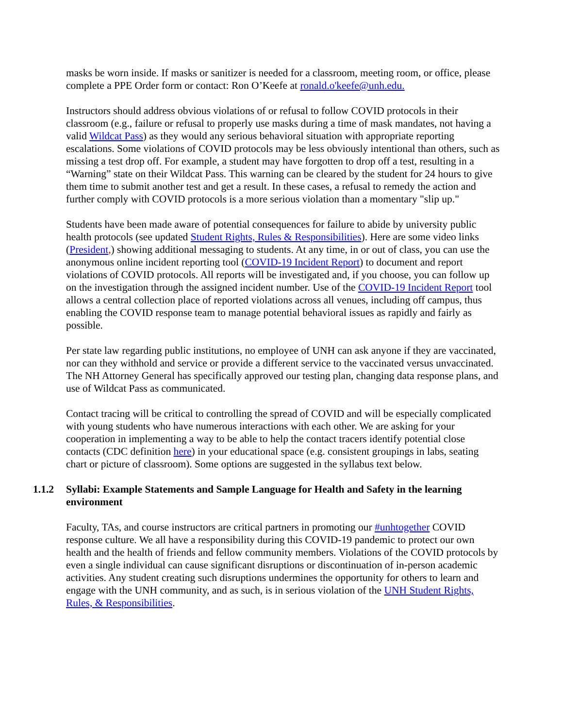masks be worn inside. If masks or sanitizer is needed for a classroom, meeting room, or office, please complete a PPE Order form or contact: Ron O’Keefe at ronald.o'keefe@unh.edu.
Instructors should address obvious violations of or refusal to follow COVID protocols in their classroom (e.g., failure or refusal to properly use masks during a time of mask mandates, not having a valid Wildcat Pass) as they would any serious behavioral situation with appropriate reporting escalations. Some violations of COVID protocols may be less obviously intentional than others, such as missing a test drop off. For example, a student may have forgotten to drop off a test, resulting in a “Warning” state on their Wildcat Pass. This warning can be cleared by the student for 24 hours to give them time to submit another test and get a result. In these cases, a refusal to remedy the action and further comply with COVID protocols is a more serious violation than a momentary "slip up."
Students have been made aware of potential consequences for failure to abide by university public health protocols (see updated Student Rights, Rules & Responsibilities). Here are some video links (President,) showing additional messaging to students. At any time, in or out of class, you can use the anonymous online incident reporting tool (COVID-19 Incident Report) to document and report violations of COVID protocols. All reports will be investigated and, if you choose, you can follow up on the investigation through the assigned incident number. Use of the COVID-19 Incident Report tool allows a central collection place of reported violations across all venues, including off campus, thus enabling the COVID response team to manage potential behavioral issues as rapidly and fairly as possible.
Per state law regarding public institutions, no employee of UNH can ask anyone if they are vaccinated, nor can they withhold and service or provide a different service to the vaccinated versus unvaccinated. The NH Attorney General has specifically approved our testing plan, changing data response plans, and use of Wildcat Pass as communicated.
Contact tracing will be critical to controlling the spread of COVID and will be especially complicated with young students who have numerous interactions with each other. We are asking for your cooperation in implementing a way to be able to help the contact tracers identify potential close contacts (CDC definition here) in your educational space (e.g. consistent groupings in labs, seating chart or picture of classroom). Some options are suggested in the syllabus text below.
1.1.2 Syllabi: Example Statements and Sample Language for Health and Safety in the learning environment
Faculty, TAs, and course instructors are critical partners in promoting our #unhtogether COVID response culture. We all have a responsibility during this COVID-19 pandemic to protect our own health and the health of friends and fellow community members. Violations of the COVID protocols by even a single individual can cause significant disruptions or discontinuation of in-person academic activities. Any student creating such disruptions undermines the opportunity for others to learn and engage with the UNH community, and as such, is in serious violation of the UNH Student Rights, Rules, & Responsibilities.